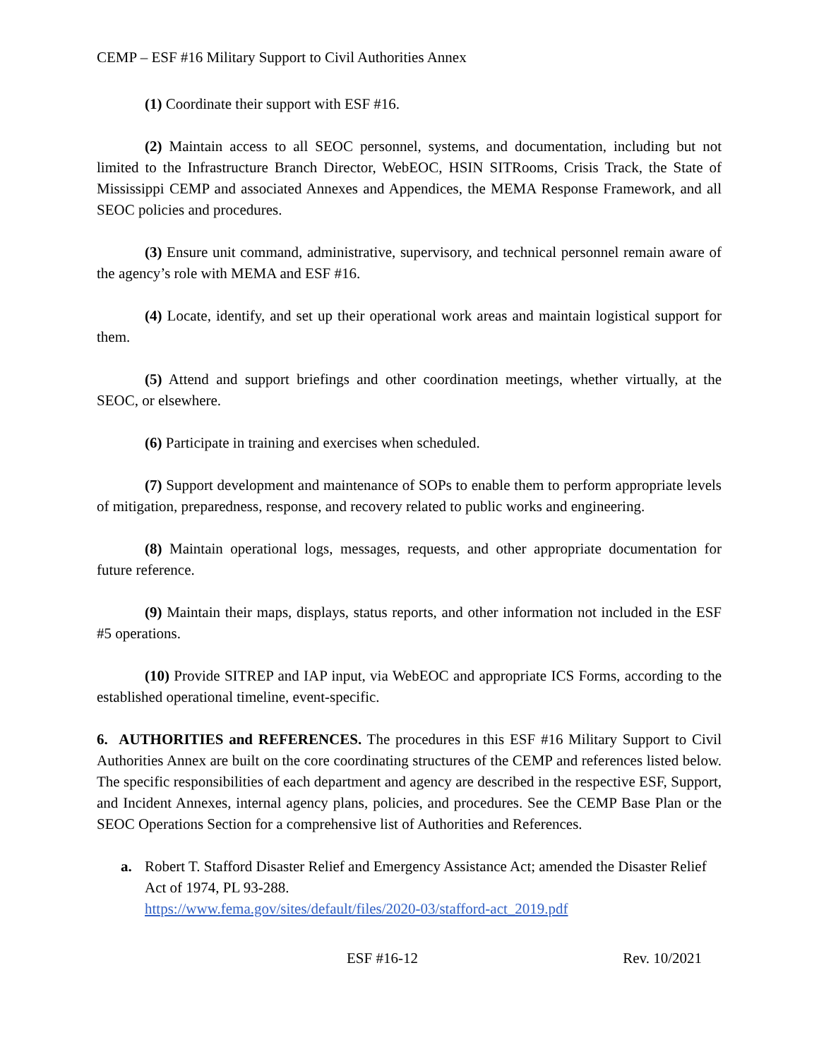CEMP – ESF #16 Military Support to Civil Authorities Annex
(1) Coordinate their support with ESF #16.
(2) Maintain access to all SEOC personnel, systems, and documentation, including but not limited to the Infrastructure Branch Director, WebEOC, HSIN SITRooms, Crisis Track, the State of Mississippi CEMP and associated Annexes and Appendices, the MEMA Response Framework, and all SEOC policies and procedures.
(3) Ensure unit command, administrative, supervisory, and technical personnel remain aware of the agency’s role with MEMA and ESF #16.
(4) Locate, identify, and set up their operational work areas and maintain logistical support for them.
(5) Attend and support briefings and other coordination meetings, whether virtually, at the SEOC, or elsewhere.
(6) Participate in training and exercises when scheduled.
(7) Support development and maintenance of SOPs to enable them to perform appropriate levels of mitigation, preparedness, response, and recovery related to public works and engineering.
(8) Maintain operational logs, messages, requests, and other appropriate documentation for future reference.
(9) Maintain their maps, displays, status reports, and other information not included in the ESF #5 operations.
(10) Provide SITREP and IAP input, via WebEOC and appropriate ICS Forms, according to the established operational timeline, event-specific.
6. AUTHORITIES and REFERENCES. The procedures in this ESF #16 Military Support to Civil Authorities Annex are built on the core coordinating structures of the CEMP and references listed below. The specific responsibilities of each department and agency are described in the respective ESF, Support, and Incident Annexes, internal agency plans, policies, and procedures. See the CEMP Base Plan or the SEOC Operations Section for a comprehensive list of Authorities and References.
a. Robert T. Stafford Disaster Relief and Emergency Assistance Act; amended the Disaster Relief Act of 1974, PL 93-288.
https://www.fema.gov/sites/default/files/2020-03/stafford-act_2019.pdf
ESF #16-12 Rev. 10/2021